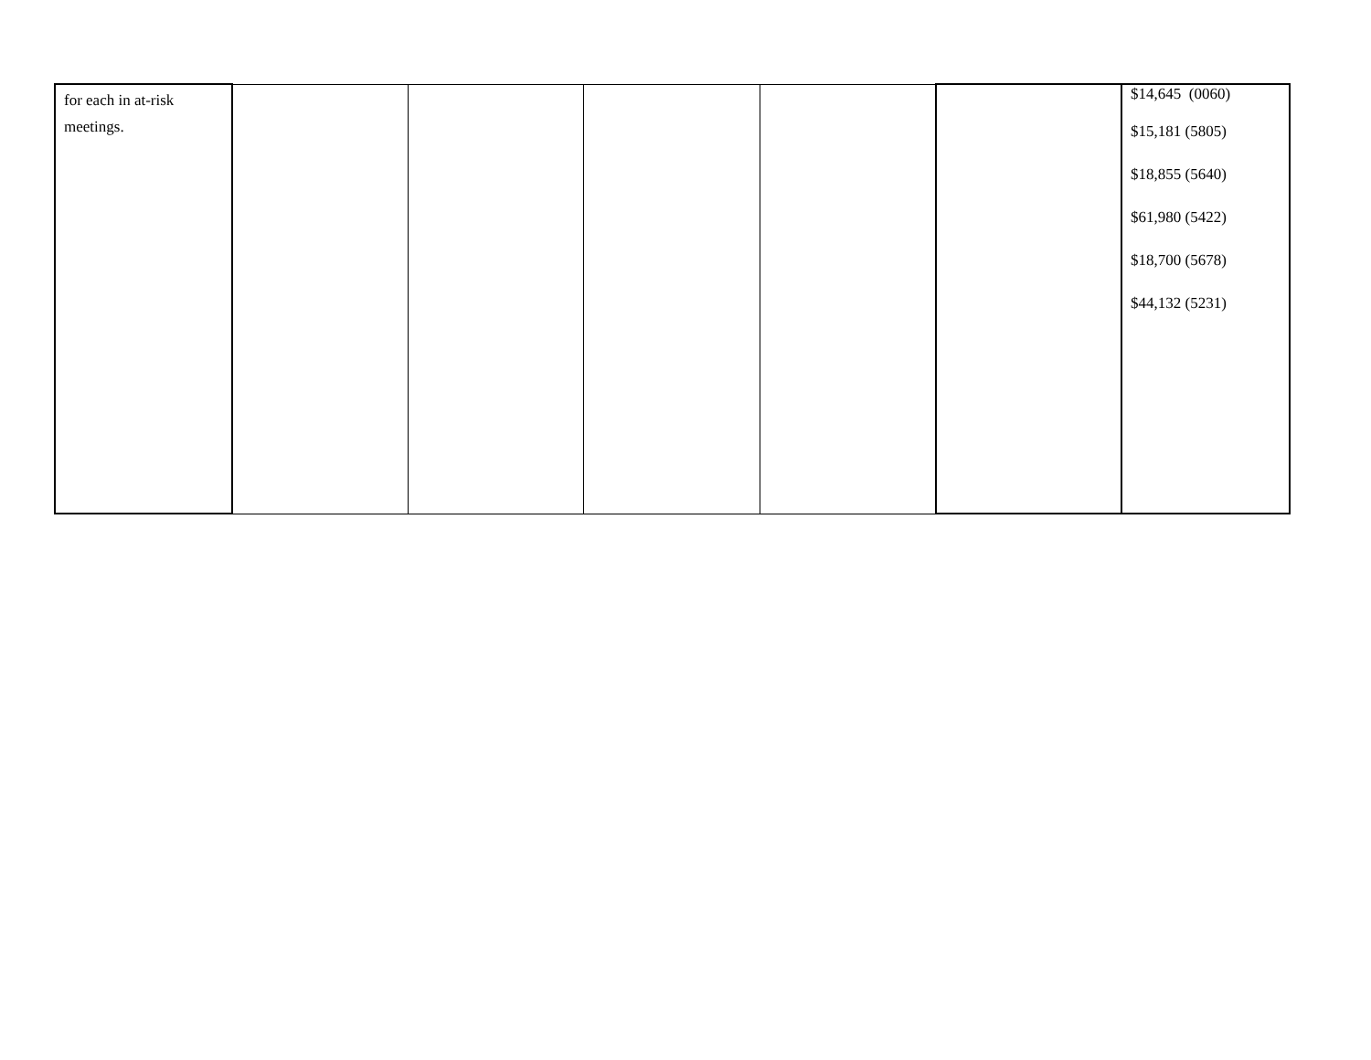| for each in at-risk meetings. | | | | | | $14,645 (0060) $15,181 (5805) $18,855 (5640) $61,980 (5422) $18,700 (5678) $44,132 (5231) |